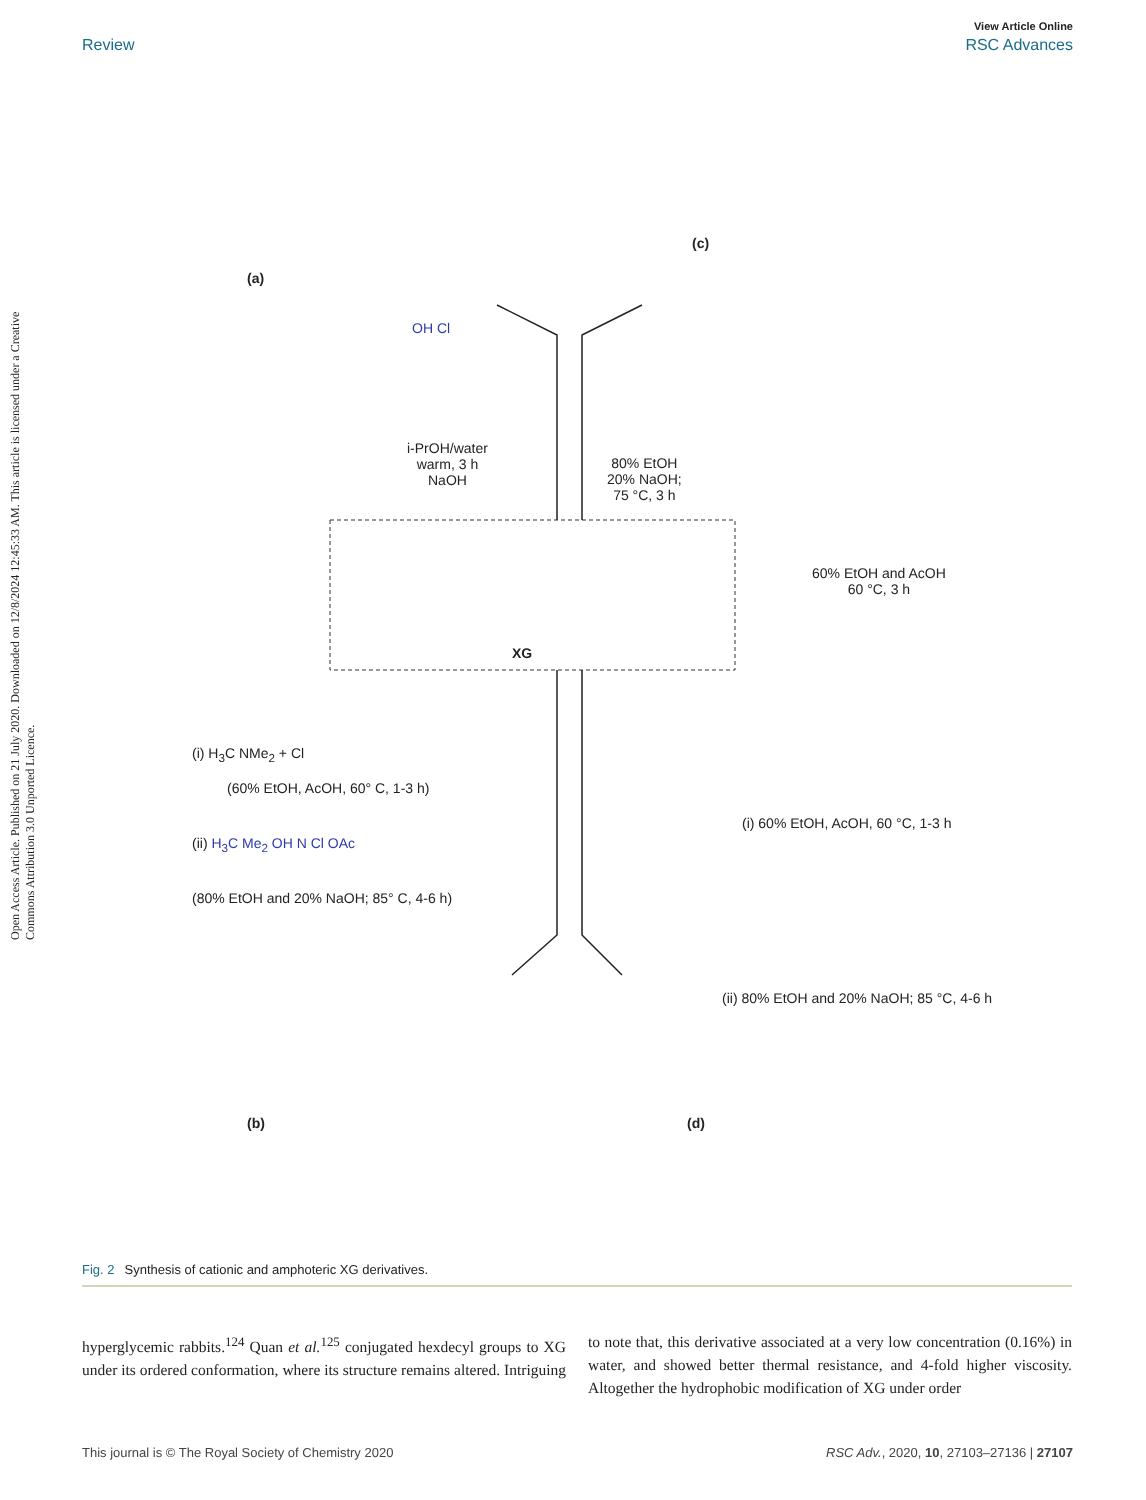Open Access Article. Published on 21 July 2020. Downloaded on 12/8/2024 12:45:33 AM. This article is licensed under a Creative Commons Attribution 3.0 Unported Licence.
View Article Online
Review RSC Advances
(a)
(c)
(b) (d)
OH Cl
i-PrOH/water
warm, 3 h
NaOH
80% EtOH
20% NaOH;
75 °C, 3 h
60% EtOH and AcOH
60 °C, 3 h
XG
(i) H<sub>3</sub>C NMe<sub>2</sub> + Cl
(60% EtOH, AcOH, 60° C, 1-3 h)
(ii) H<sub>3</sub>C Me<sub>2</sub> OH N Cl OAc
(80% EtOH and 20% NaOH; 85° C, 4-6 h)
(i) 60% EtOH, AcOH, 60 °C, 1-3 h
(ii) 80% EtOH and 20% NaOH; 85 °C, 4-6 h
Fig. 2 Synthesis of cationic and amphoteric XG derivatives.
hyperglycemic rabbits.<sup>124</sup> Quan et al.<sup>125</sup> conjugated hexdecyl groups to XG under its ordered conformation, where its structure remains altered. Intriguing to note that, this derivative associated at a very low concentration (0.16%) in water, and showed better thermal resistance, and 4-fold higher viscosity. Altogether the hydrophobic modification of XG under order
This journal is © The Royal Society of Chemistry 2020 RSC Adv., 2020, 10, 27103–27136 | 27107